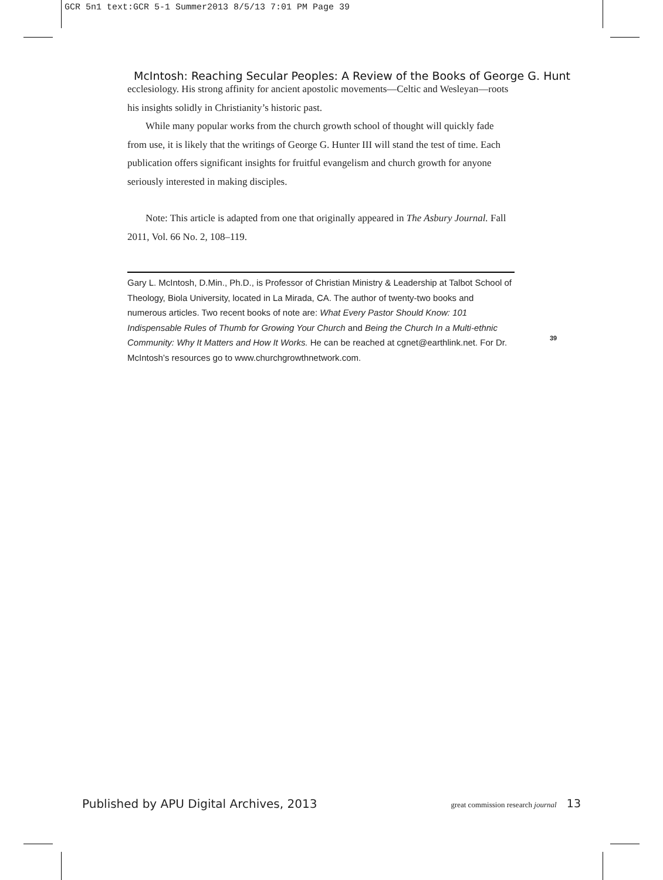GCR 5n1 text:GCR 5-1 Summer2013 8/5/13 7:01 PM Page 39
McIntosh: Reaching Secular Peoples: A Review of the Books of George G. Hunt
ecclesiology. His strong affinity for ancient apostolic movements—Celtic and Wesleyan—roots his insights solidly in Christianity’s historic past.
While many popular works from the church growth school of thought will quickly fade from use, it is likely that the writings of George G. Hunter III will stand the test of time. Each publication offers significant insights for fruitful evangelism and church growth for anyone seriously interested in making disciples.
Note: This article is adapted from one that originally appeared in The Asbury Journal. Fall 2011, Vol. 66 No. 2, 108–119.
Gary L. McIntosh, D.Min., Ph.D., is Professor of Christian Ministry & Leadership at Talbot School of Theology, Biola University, located in La Mirada, CA. The author of twenty-two books and numerous articles. Two recent books of note are: What Every Pastor Should Know: 101 Indispensable Rules of Thumb for Growing Your Church and Being the Church In a Multi-ethnic Community: Why It Matters and How It Works. He can be reached at cgnet@earthlink.net. For Dr. McIntosh’s resources go to www.churchgrowthnetwork.com.
39
Published by APU Digital Archives, 2013 great commission research journal 13